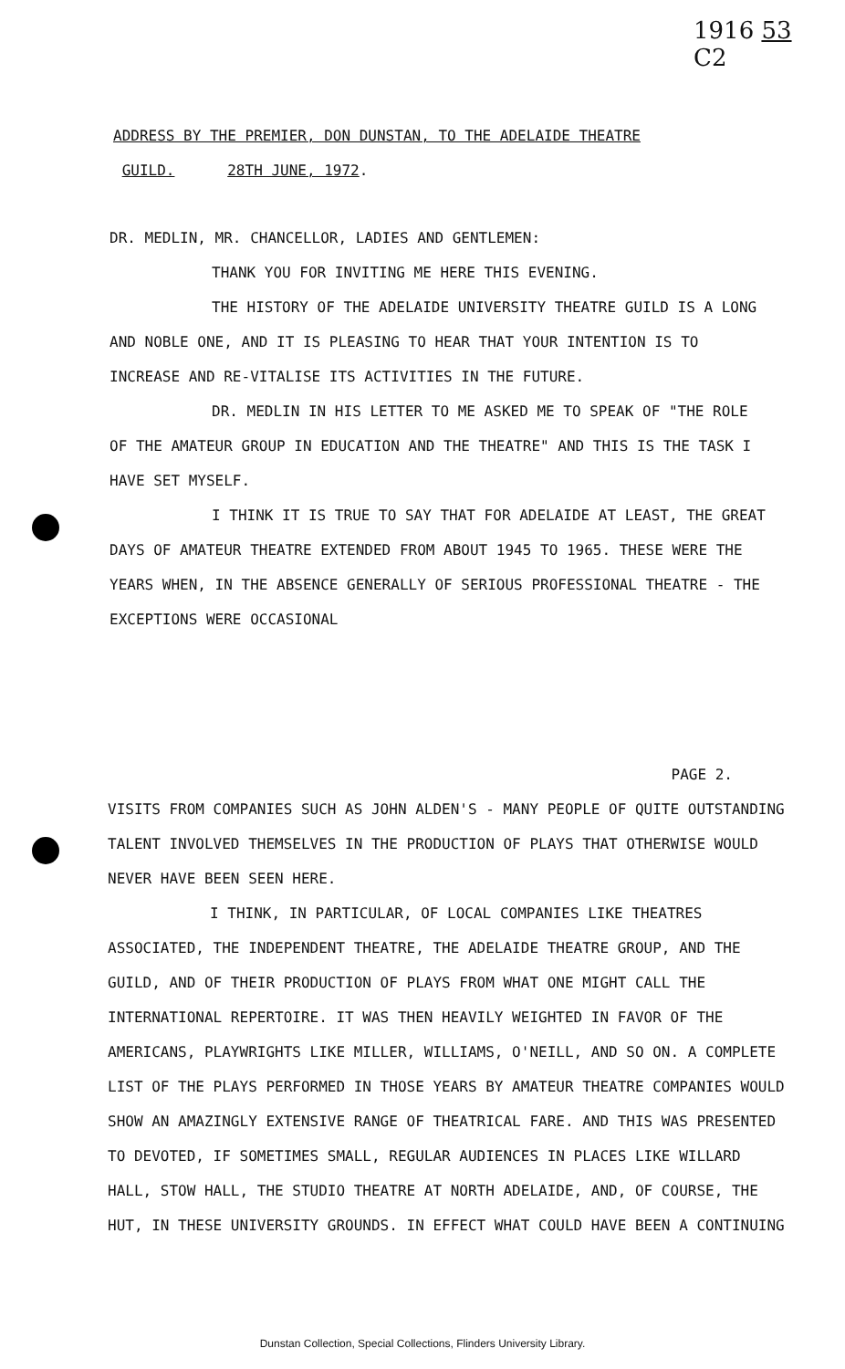1916 53
C2
ADDRESS BY THE PREMIER, DON DUNSTAN, TO THE ADELAIDE THEATRE
GUILD. 28TH JUNE, 1972.
DR. MEDLIN, MR. CHANCELLOR, LADIES AND GENTLEMEN:
THANK YOU FOR INVITING ME HERE THIS EVENING.
THE HISTORY OF THE ADELAIDE UNIVERSITY THEATRE GUILD IS A LONG AND NOBLE ONE, AND IT IS PLEASING TO HEAR THAT YOUR INTENTION IS TO INCREASE AND RE-VITALISE ITS ACTIVITIES IN THE FUTURE.
DR. MEDLIN IN HIS LETTER TO ME ASKED ME TO SPEAK OF "THE ROLE OF THE AMATEUR GROUP IN EDUCATION AND THE THEATRE" AND THIS IS THE TASK I HAVE SET MYSELF.
I THINK IT IS TRUE TO SAY THAT FOR ADELAIDE AT LEAST, THE GREAT DAYS OF AMATEUR THEATRE EXTENDED FROM ABOUT 1945 TO 1965. THESE WERE THE YEARS WHEN, IN THE ABSENCE GENERALLY OF SERIOUS PROFESSIONAL THEATRE - THE EXCEPTIONS WERE OCCASIONAL
PAGE 2.
VISITS FROM COMPANIES SUCH AS JOHN ALDEN'S - MANY PEOPLE OF QUITE OUTSTANDING TALENT INVOLVED THEMSELVES IN THE PRODUCTION OF PLAYS THAT OTHERWISE WOULD NEVER HAVE BEEN SEEN HERE.
I THINK, IN PARTICULAR, OF LOCAL COMPANIES LIKE THEATRES ASSOCIATED, THE INDEPENDENT THEATRE, THE ADELAIDE THEATRE GROUP, AND THE GUILD, AND OF THEIR PRODUCTION OF PLAYS FROM WHAT ONE MIGHT CALL THE INTERNATIONAL REPERTOIRE. IT WAS THEN HEAVILY WEIGHTED IN FAVOR OF THE AMERICANS, PLAYWRIGHTS LIKE MILLER, WILLIAMS, O'NEILL, AND SO ON. A COMPLETE LIST OF THE PLAYS PERFORMED IN THOSE YEARS BY AMATEUR THEATRE COMPANIES WOULD SHOW AN AMAZINGLY EXTENSIVE RANGE OF THEATRICAL FARE. AND THIS WAS PRESENTED TO DEVOTED, IF SOMETIMES SMALL, REGULAR AUDIENCES IN PLACES LIKE WILLARD HALL, STOW HALL, THE STUDIO THEATRE AT NORTH ADELAIDE, AND, OF COURSE, THE HUT, IN THESE UNIVERSITY GROUNDS. IN EFFECT WHAT COULD HAVE BEEN A CONTINUING
Dunstan Collection, Special Collections, Flinders University Library.